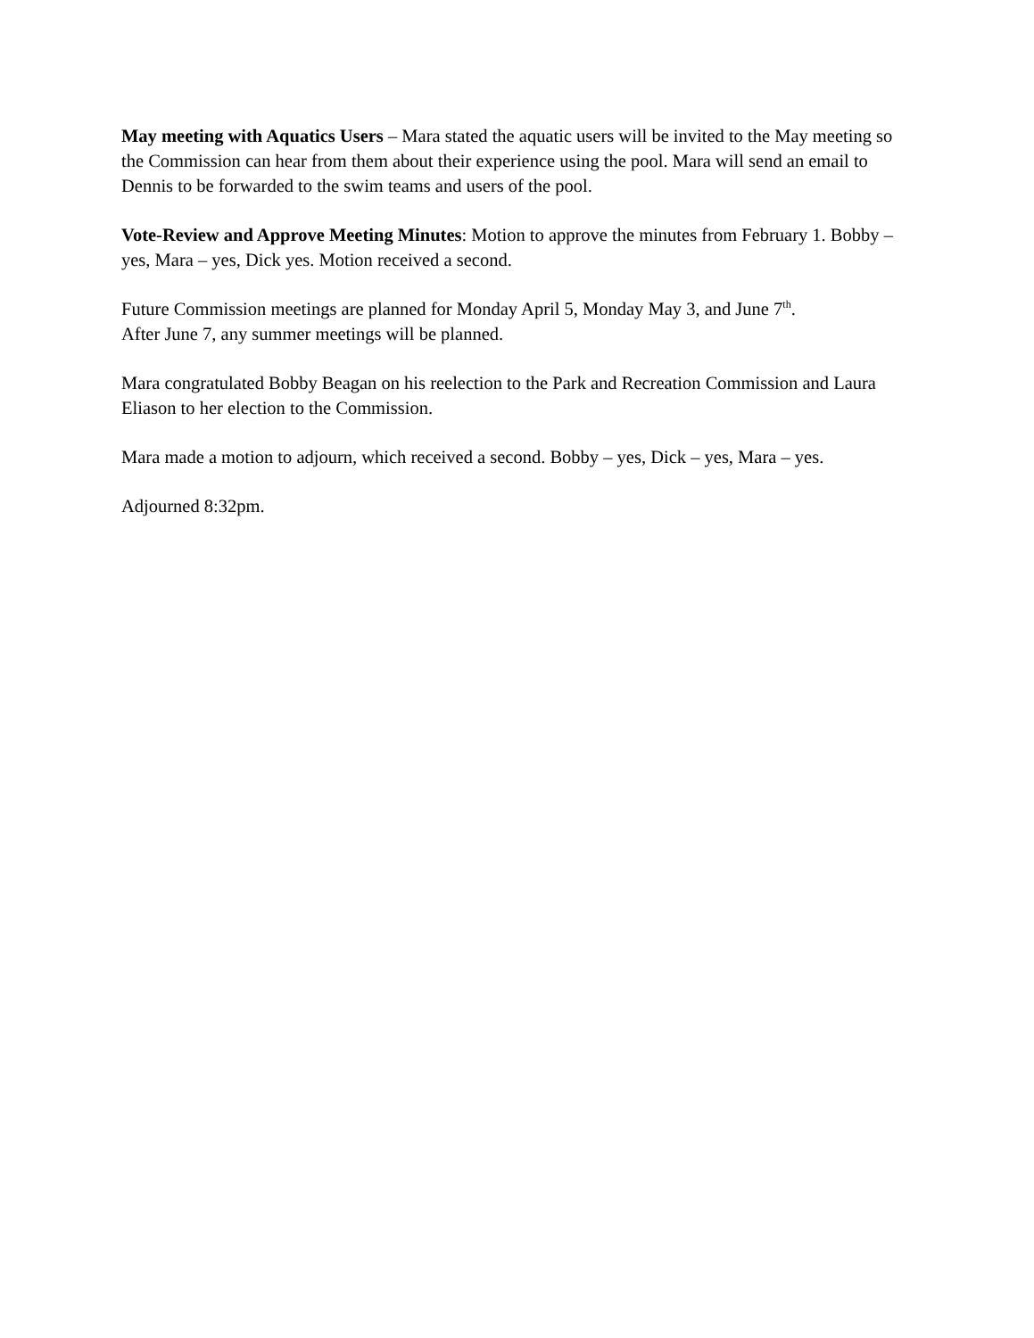May meeting with Aquatics Users – Mara stated the aquatic users will be invited to the May meeting so the Commission can hear from them about their experience using the pool. Mara will send an email to Dennis to be forwarded to the swim teams and users of the pool.
Vote-Review and Approve Meeting Minutes: Motion to approve the minutes from February 1. Bobby – yes, Mara – yes, Dick yes. Motion received a second.
Future Commission meetings are planned for Monday April 5, Monday May 3, and June 7<sup>th</sup>.
After June 7, any summer meetings will be planned.
Mara congratulated Bobby Beagan on his reelection to the Park and Recreation Commission and Laura Eliason to her election to the Commission.
Mara made a motion to adjourn, which received a second. Bobby – yes, Dick – yes, Mara – yes.
Adjourned 8:32pm.